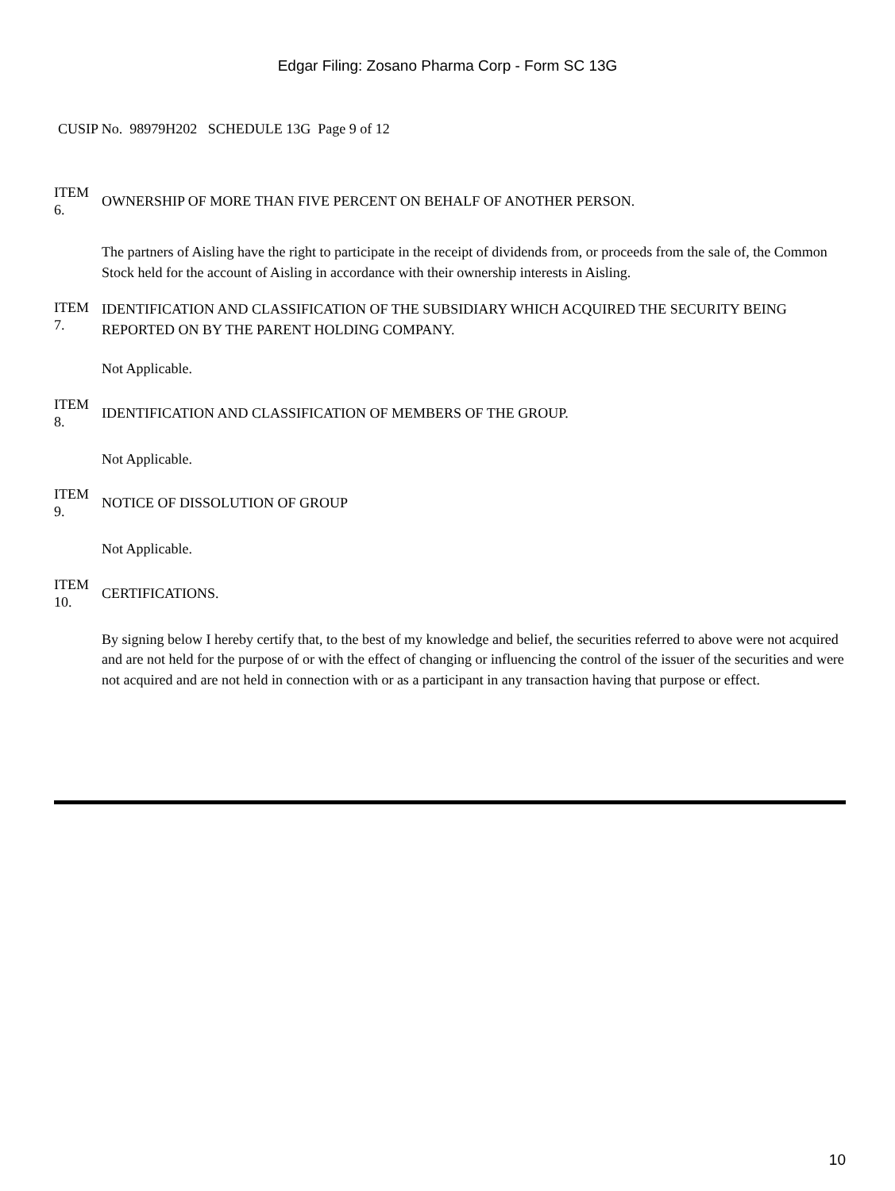Edgar Filing: Zosano Pharma Corp - Form SC 13G
CUSIP No. 98979H202 SCHEDULE 13G Page 9 of 12
ITEM
6.
OWNERSHIP OF MORE THAN FIVE PERCENT ON BEHALF OF ANOTHER PERSON.
The partners of Aisling have the right to participate in the receipt of dividends from, or proceeds from the sale of, the Common Stock held for the account of Aisling in accordance with their ownership interests in Aisling.
ITEM
7.
IDENTIFICATION AND CLASSIFICATION OF THE SUBSIDIARY WHICH ACQUIRED THE SECURITY BEING REPORTED ON BY THE PARENT HOLDING COMPANY.
Not Applicable.
ITEM
8.
IDENTIFICATION AND CLASSIFICATION OF MEMBERS OF THE GROUP.
Not Applicable.
ITEM
9.
NOTICE OF DISSOLUTION OF GROUP
Not Applicable.
ITEM
10.
CERTIFICATIONS.
By signing below I hereby certify that, to the best of my knowledge and belief, the securities referred to above were not acquired and are not held for the purpose of or with the effect of changing or influencing the control of the issuer of the securities and were not acquired and are not held in connection with or as a participant in any transaction having that purpose or effect.
10